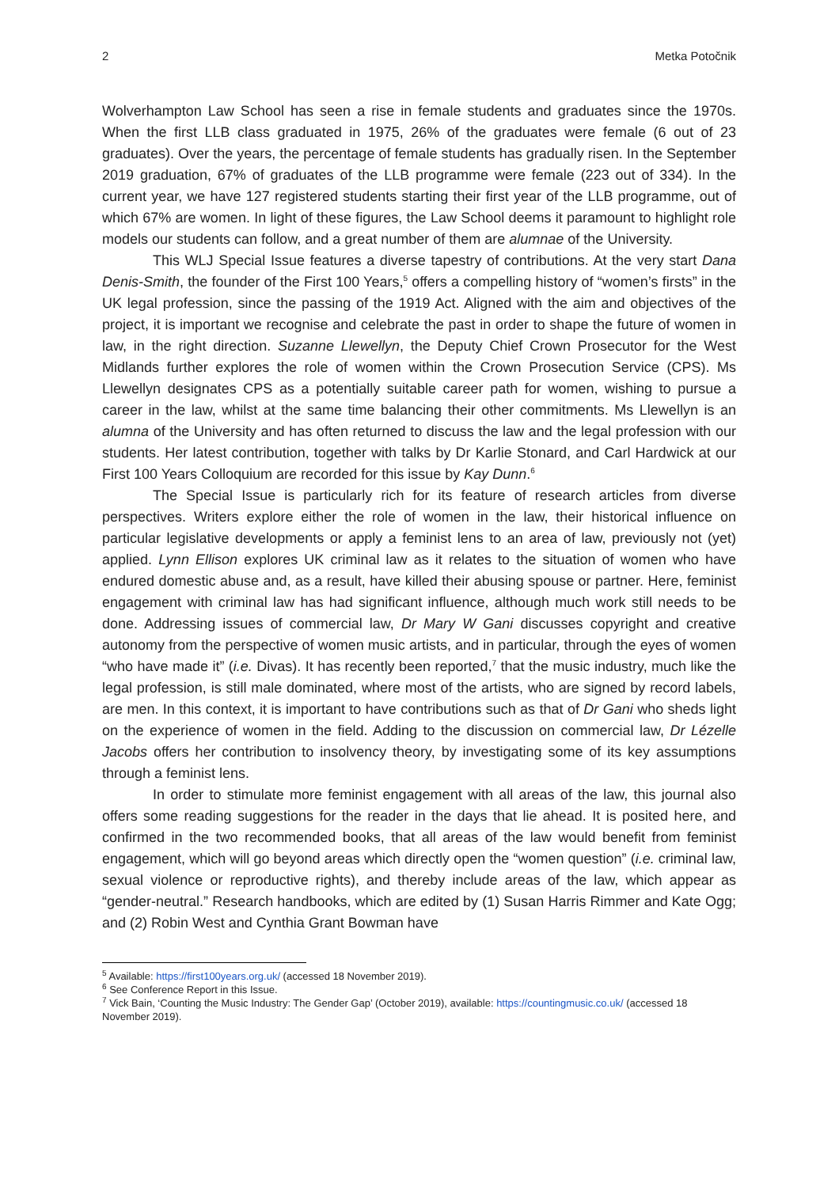2 Metka Potočnik
Wolverhampton Law School has seen a rise in female students and graduates since the 1970s. When the first LLB class graduated in 1975, 26% of the graduates were female (6 out of 23 graduates). Over the years, the percentage of female students has gradually risen. In the September 2019 graduation, 67% of graduates of the LLB programme were female (223 out of 334). In the current year, we have 127 registered students starting their first year of the LLB programme, out of which 67% are women. In light of these figures, the Law School deems it paramount to highlight role models our students can follow, and a great number of them are alumnae of the University.
This WLJ Special Issue features a diverse tapestry of contributions. At the very start Dana Denis-Smith, the founder of the First 100 Years,<sup>5</sup> offers a compelling history of “women’s firsts” in the UK legal profession, since the passing of the 1919 Act. Aligned with the aim and objectives of the project, it is important we recognise and celebrate the past in order to shape the future of women in law, in the right direction. Suzanne Llewellyn, the Deputy Chief Crown Prosecutor for the West Midlands further explores the role of women within the Crown Prosecution Service (CPS). Ms Llewellyn designates CPS as a potentially suitable career path for women, wishing to pursue a career in the law, whilst at the same time balancing their other commitments. Ms Llewellyn is an alumna of the University and has often returned to discuss the law and the legal profession with our students. Her latest contribution, together with talks by Dr Karlie Stonard, and Carl Hardwick at our First 100 Years Colloquium are recorded for this issue by Kay Dunn.<sup>6</sup>
The Special Issue is particularly rich for its feature of research articles from diverse perspectives. Writers explore either the role of women in the law, their historical influence on particular legislative developments or apply a feminist lens to an area of law, previously not (yet) applied. Lynn Ellison explores UK criminal law as it relates to the situation of women who have endured domestic abuse and, as a result, have killed their abusing spouse or partner. Here, feminist engagement with criminal law has had significant influence, although much work still needs to be done. Addressing issues of commercial law, Dr Mary W Gani discusses copyright and creative autonomy from the perspective of women music artists, and in particular, through the eyes of women “who have made it” (i.e. Divas). It has recently been reported,<sup>7</sup> that the music industry, much like the legal profession, is still male dominated, where most of the artists, who are signed by record labels, are men. In this context, it is important to have contributions such as that of Dr Gani who sheds light on the experience of women in the field. Adding to the discussion on commercial law, Dr Lézelle Jacobs offers her contribution to insolvency theory, by investigating some of its key assumptions through a feminist lens.
In order to stimulate more feminist engagement with all areas of the law, this journal also offers some reading suggestions for the reader in the days that lie ahead. It is posited here, and confirmed in the two recommended books, that all areas of the law would benefit from feminist engagement, which will go beyond areas which directly open the “women question” (i.e. criminal law, sexual violence or reproductive rights), and thereby include areas of the law, which appear as “gender-neutral.” Research handbooks, which are edited by (1) Susan Harris Rimmer and Kate Ogg; and (2) Robin West and Cynthia Grant Bowman have
<sup>5</sup> Available: https://first100years.org.uk/ (accessed 18 November 2019).
<sup>6</sup> See Conference Report in this Issue.
<sup>7</sup> Vick Bain, ‘Counting the Music Industry: The Gender Gap’ (October 2019), available: https://countingmusic.co.uk/ (accessed 18 November 2019).